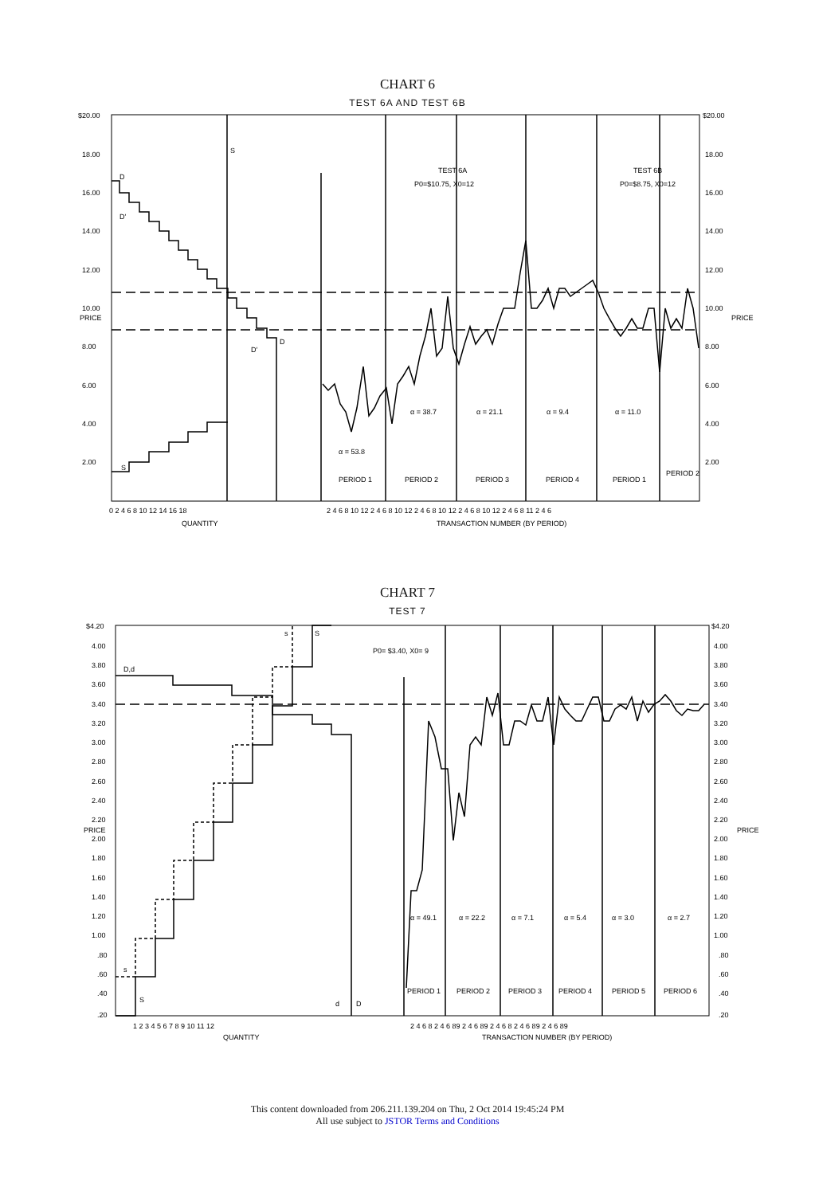CHART 6
TEST 6A AND TEST 6B
$20.00
18.00
16.00
14.00
12.00
10.00
8.00
6.00
4.00
2.00
$20.00
18.00
16.00
14.00
12.00
10.00
8.00
6.00
4.00
2.00
D
D′
S
D
D′
S
TEST 6A
P0=$10.75, X0=12
TEST 6B
P0=$8.75, X0=12
α = 53.8
α = 38.7
α = 21.1
α = 9.4
α = 11.0
PERIOD 1
PERIOD 2
PERIOD 3
PERIOD 4
PERIOD 1
PERIOD 2
0 2 4 6 8 10 12 14 16 18
QUANTITY
2 4 6 8 10 12 2 4 6 8 10 12 2 4 6 8 10 12 2 4 6 8 10 12 2 4 6 8 11 2 4 6
TRANSACTION NUMBER (BY PERIOD)
PRICE
PRICE
CHART 7
TEST 7
$4.20
4.00
3.80
3.60
3.40
3.20
3.00
2.80
2.60
2.40
2.20
2.00
1.80
1.60
1.40
1.20
1.00
.80
.60
.40
.20
$4.20
4.00
3.80
3.60
3.40
3.20
3.00
2.80
2.60
2.40
2.20
2.00
1.80
1.60
1.40
1.20
1.00
.80
.60
.40
.20
D,d
s
S
s
S
d
D
P0= $3.40, X0= 9
α = 49.1
α = 22.2
α = 7.1
α = 5.4
α = 3.0
α = 2.7
PERIOD 1
PERIOD 2
PERIOD 3
PERIOD 4
PERIOD 5
PERIOD 6
1 2 3 4 5 6 7 8 9 10 11 12
QUANTITY
2 4 6 8 2 4 6 89 2 4 6 89 2 4 6 8 2 4 6 89 2 4 6 89
TRANSACTION NUMBER (BY PERIOD)
PRICE
PRICE
This content downloaded from 206.211.139.204 on Thu, 2 Oct 2014 19:45:24 PM
All use subject to JSTOR Terms and Conditions